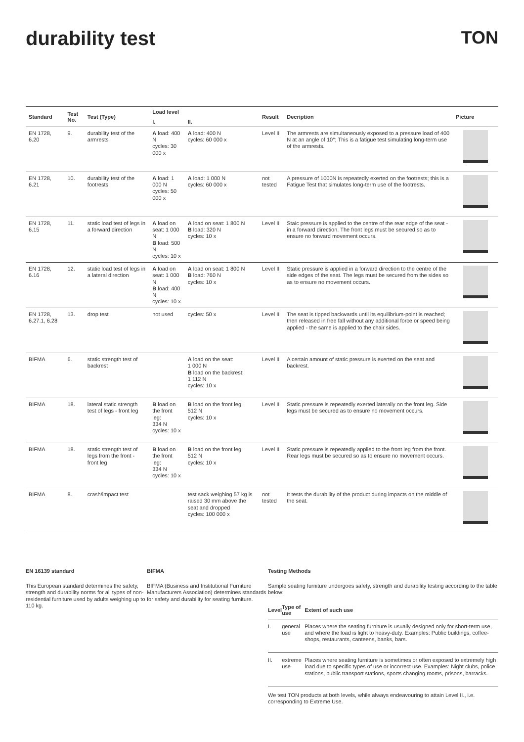durability test TON
| Standard | Test No. | Test (Type) | Load level | | Result | Decription | Picture |
| --- | --- | --- | --- | --- | --- | --- | --- |
| | | | I. | II. | | | |
| EN 1728, 6.20 | 9. | durability test of the armrests | A load: 400 N cycles: 30 000 x | A load: 400 N cycles: 60 000 x | Level II | The armrests are simultaneously exposed to a pressure load of 400 N at an angle of 10°; This is a fatigue test simulating long-term use of the armrests. | |
| EN 1728, 6.21 | 10. | durability test of the footrests | A load: 1 000 N cycles: 50 000 x | A load: 1 000 N cycles: 60 000 x | not tested | A pressure of 1000N is repeatedly exerted on the footrests; this is a Fatigue Test that simulates long-term use of the footrests. | |
| EN 1728, 6.15 | 11. | static load test of legs in a forward direction | A load on seat: 1 000 N B load: 500 N cycles: 10 x | A load on seat: 1 800 N B load: 320 N cycles: 10 x | Level II | Staic pressure is applied to the centre of the rear edge of the seat - in a forward direction. The front legs must be secured so as to ensure no forward movement occurs. | |
| EN 1728, 6.16 | 12. | static load test of legs in a lateral direction | A load on seat: 1 000 N B load: 400 N cycles: 10 x | A load on seat: 1 800 N B load: 760 N cycles: 10 x | Level II | Static pressure is applied in a forward direction to the centre of the side edges of the seat. The legs must be secured from the sides so as to ensure no movement occurs. | |
| EN 1728, 6.27.1, 6.28 | 13. | drop test | not used | cycles: 50 x | Level II | The seat is tipped backwards until its equilibrium-point is reached; then released in free fall without any additional force or speed being applied - the same is applied to the chair sides. | |
| BIFMA | 6. | static strength test of backrest | | A load on the seat: 1 000 N B load on the backrest: 1 112 N cycles: 10 x | Level II | A certain amount of static pressure is exerted on the seat and backrest. | |
| BIFMA | 18. | lateral static strength test of legs - front leg | B load on the front leg: 334 N cycles: 10 x | B load on the front leg: 512 N cycles: 10 x | Level II | Static pressure is repeatedly exerted laterally on the front leg. Side legs must be secured as to ensure no movement occurs. | |
| BIFMA | 18. | static strength test of legs from the front - front leg | B load on the front leg: 334 N cycles: 10 x | B load on the front leg: 512 N cycles: 10 x | Level II | Static pressure is repeatedly applied to the front leg from the front. Rear legs must be secured so as to ensure no movement occurs. | |
| BIFMA | 8. | crash/impact test | | test sack weighing 57 kg is raised 30 mm above the seat and dropped cycles: 100 000 x | not tested | It tests the durability of the product during impacts on the middle of the seat. | |
EN 16139 standard
This European standard determines the safety, strength and durability norms for all types of non-residential furniture used by adults weighing up to 110 kg.
BIFMA
BIFMA (Business and Institutional Furniture Manufacturers Association) determines standards for safety and durability for seating furniture.
Testing Methods
Sample seating furniture undergoes safety, strength and durability testing according to the table below:
| Level | Type of use | Extent of such use |
| --- | --- | --- |
| I. | general use | Places where the seating furniture is usually designed only for short-term use, and where the load is light to heavy-duty. Examples: Public buildings, coffee-shops, restaurants, canteens, banks, bars. |
| II. | extreme use | Places where seating furniture is sometimes or often exposed to extremely high load due to specific types of use or incorrect use. Examples: Night clubs, police stations, public transport stations, sports changing rooms, prisons, barracks. |
We test TON products at both levels, while always endeavouring to attain Level II., i.e. corresponding to Extreme Use.